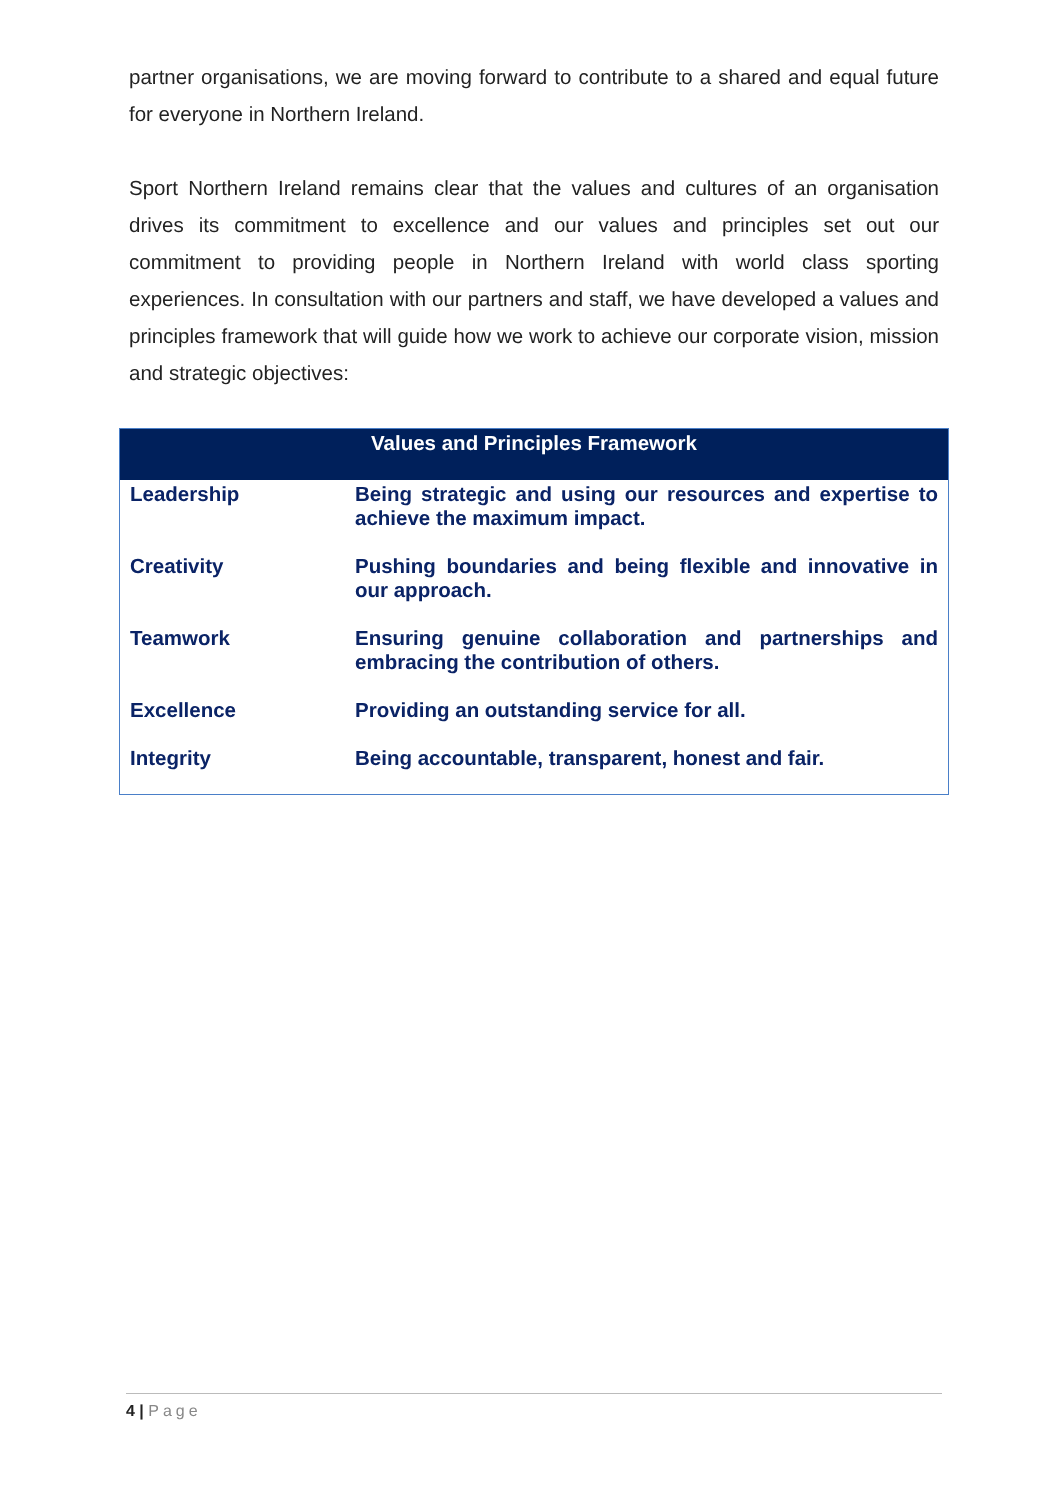partner organisations, we are moving forward to contribute to a shared and equal future for everyone in Northern Ireland.
Sport Northern Ireland remains clear that the values and cultures of an organisation drives its commitment to excellence and our values and principles set out our commitment to providing people in Northern Ireland with world class sporting experiences. In consultation with our partners and staff, we have developed a values and principles framework that will guide how we work to achieve our corporate vision, mission and strategic objectives:
| Values and Principles Framework | |
| --- | --- |
| Leadership | Being strategic and using our resources and expertise to achieve the maximum impact. |
| Creativity | Pushing boundaries and being flexible and innovative in our approach. |
| Teamwork | Ensuring genuine collaboration and partnerships and embracing the contribution of others. |
| Excellence | Providing an outstanding service for all. |
| Integrity | Being accountable, transparent, honest and fair. |
4 | Page